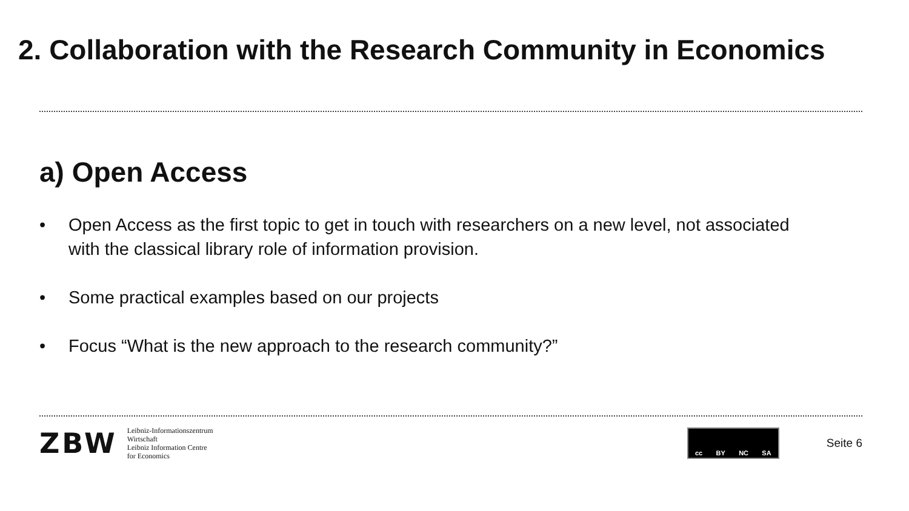2. Collaboration with the Research Community in Economics
a) Open Access
• Open Access as the first topic to get in touch with researchers on a new level, not associated with the classical library role of information provision.
• Some practical examples based on our projects
• Focus “What is the new approach to the research community?”
ZBW
Leibniz-Informationszentrum
Wirtschaft
Leibniz Information Centre
for Economics
cc BY NC SA
Seite 6